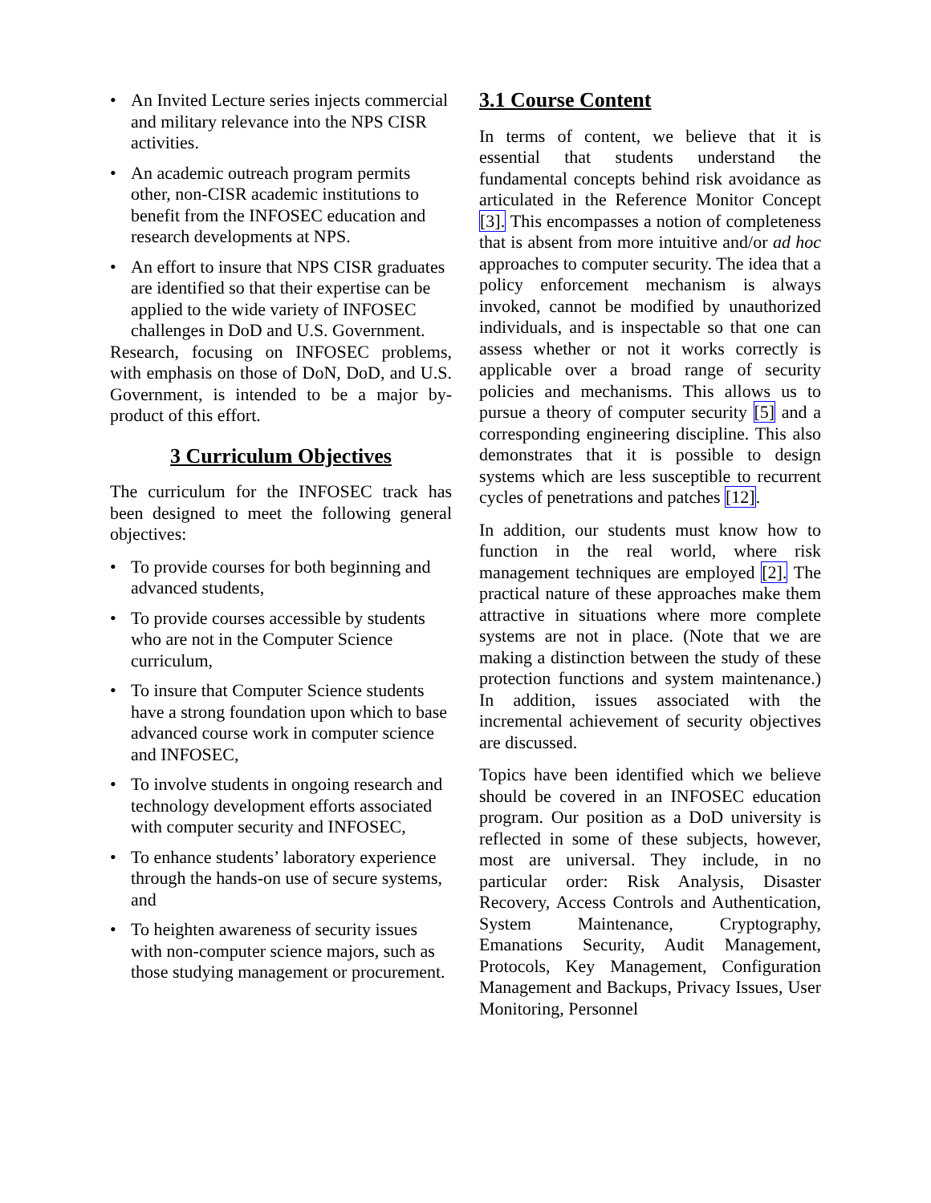• An Invited Lecture series injects commercial and military relevance into the NPS CISR activities.
• An academic outreach program permits other, non-CISR academic institutions to benefit from the INFOSEC education and research developments at NPS.
• An effort to insure that NPS CISR graduates are identified so that their expertise can be applied to the wide variety of INFOSEC challenges in DoD and U.S. Government.
Research, focusing on INFOSEC problems, with emphasis on those of DoN, DoD, and U.S. Government, is intended to be a major by-product of this effort.
3 Curriculum Objectives
The curriculum for the INFOSEC track has been designed to meet the following general objectives:
• To provide courses for both beginning and advanced students,
• To provide courses accessible by students who are not in the Computer Science curriculum,
• To insure that Computer Science students have a strong foundation upon which to base advanced course work in computer science and INFOSEC,
• To involve students in ongoing research and technology development efforts associated with computer security and INFOSEC,
• To enhance students’ laboratory experience through the hands-on use of secure systems, and
• To heighten awareness of security issues with non-computer science majors, such as those studying management or procurement.
3.1 Course Content
In terms of content, we believe that it is essential that students understand the fundamental concepts behind risk avoidance as articulated in the Reference Monitor Concept [3]. This encompasses a notion of completeness that is absent from more intuitive and/or ad hoc approaches to computer security. The idea that a policy enforcement mechanism is always invoked, cannot be modified by unauthorized individuals, and is inspectable so that one can assess whether or not it works correctly is applicable over a broad range of security policies and mechanisms. This allows us to pursue a theory of computer security [5] and a corresponding engineering discipline. This also demonstrates that it is possible to design systems which are less susceptible to recurrent cycles of penetrations and patches [12].
In addition, our students must know how to function in the real world, where risk management techniques are employed [2]. The practical nature of these approaches make them attractive in situations where more complete systems are not in place. (Note that we are making a distinction between the study of these protection functions and system maintenance.) In addition, issues associated with the incremental achievement of security objectives are discussed.
Topics have been identified which we believe should be covered in an INFOSEC education program. Our position as a DoD university is reflected in some of these subjects, however, most are universal. They include, in no particular order: Risk Analysis, Disaster Recovery, Access Controls and Authentication, System Maintenance, Cryptography, Emanations Security, Audit Management, Protocols, Key Management, Configuration Management and Backups, Privacy Issues, User Monitoring, Personnel